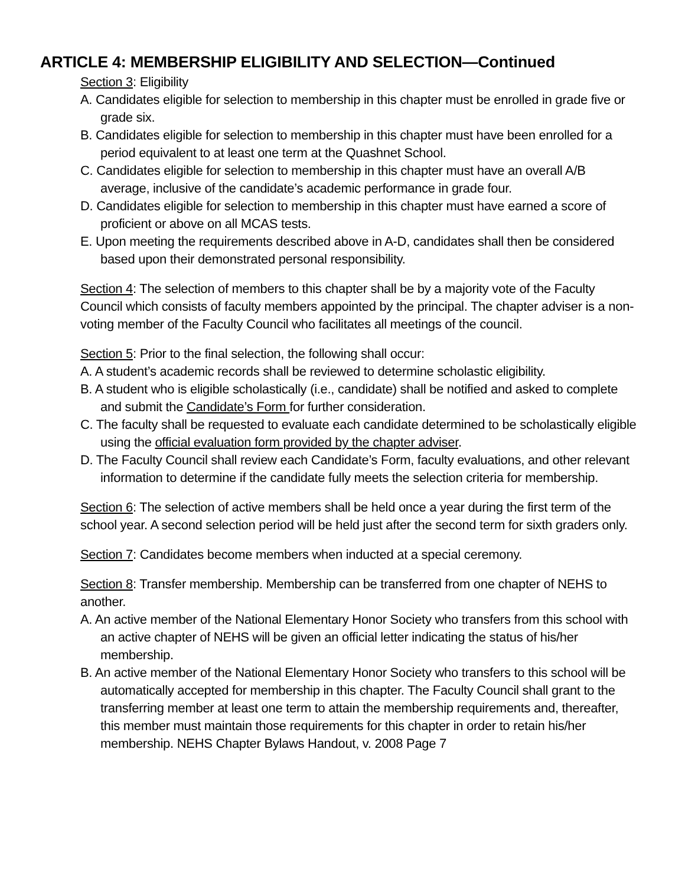ARTICLE 4: MEMBERSHIP ELIGIBILITY AND SELECTION—Continued
Section 3: Eligibility
A. Candidates eligible for selection to membership in this chapter must be enrolled in grade five or grade six.
B. Candidates eligible for selection to membership in this chapter must have been enrolled for a period equivalent to at least one term at the Quashnet School.
C. Candidates eligible for selection to membership in this chapter must have an overall A/B average, inclusive of the candidate’s academic performance in grade four.
D. Candidates eligible for selection to membership in this chapter must have earned a score of proficient or above on all MCAS tests.
E. Upon meeting the requirements described above in A-D, candidates shall then be considered based upon their demonstrated personal responsibility.
Section 4: The selection of members to this chapter shall be by a majority vote of the Faculty Council which consists of faculty members appointed by the principal. The chapter adviser is a non-voting member of the Faculty Council who facilitates all meetings of the council.
Section 5: Prior to the final selection, the following shall occur:
A. A student’s academic records shall be reviewed to determine scholastic eligibility.
B. A student who is eligible scholastically (i.e., candidate) shall be notified and asked to complete and submit the Candidate’s Form for further consideration.
C. The faculty shall be requested to evaluate each candidate determined to be scholastically eligible using the official evaluation form provided by the chapter adviser.
D. The Faculty Council shall review each Candidate’s Form, faculty evaluations, and other relevant information to determine if the candidate fully meets the selection criteria for membership.
Section 6: The selection of active members shall be held once a year during the first term of the school year. A second selection period will be held just after the second term for sixth graders only.
Section 7: Candidates become members when inducted at a special ceremony.
Section 8: Transfer membership. Membership can be transferred from one chapter of NEHS to another.
A. An active member of the National Elementary Honor Society who transfers from this school with an active chapter of NEHS will be given an official letter indicating the status of his/her membership.
B. An active member of the National Elementary Honor Society who transfers to this school will be automatically accepted for membership in this chapter. The Faculty Council shall grant to the transferring member at least one term to attain the membership requirements and, thereafter, this member must maintain those requirements for this chapter in order to retain his/her membership. NEHS Chapter Bylaws Handout, v. 2008 Page 7